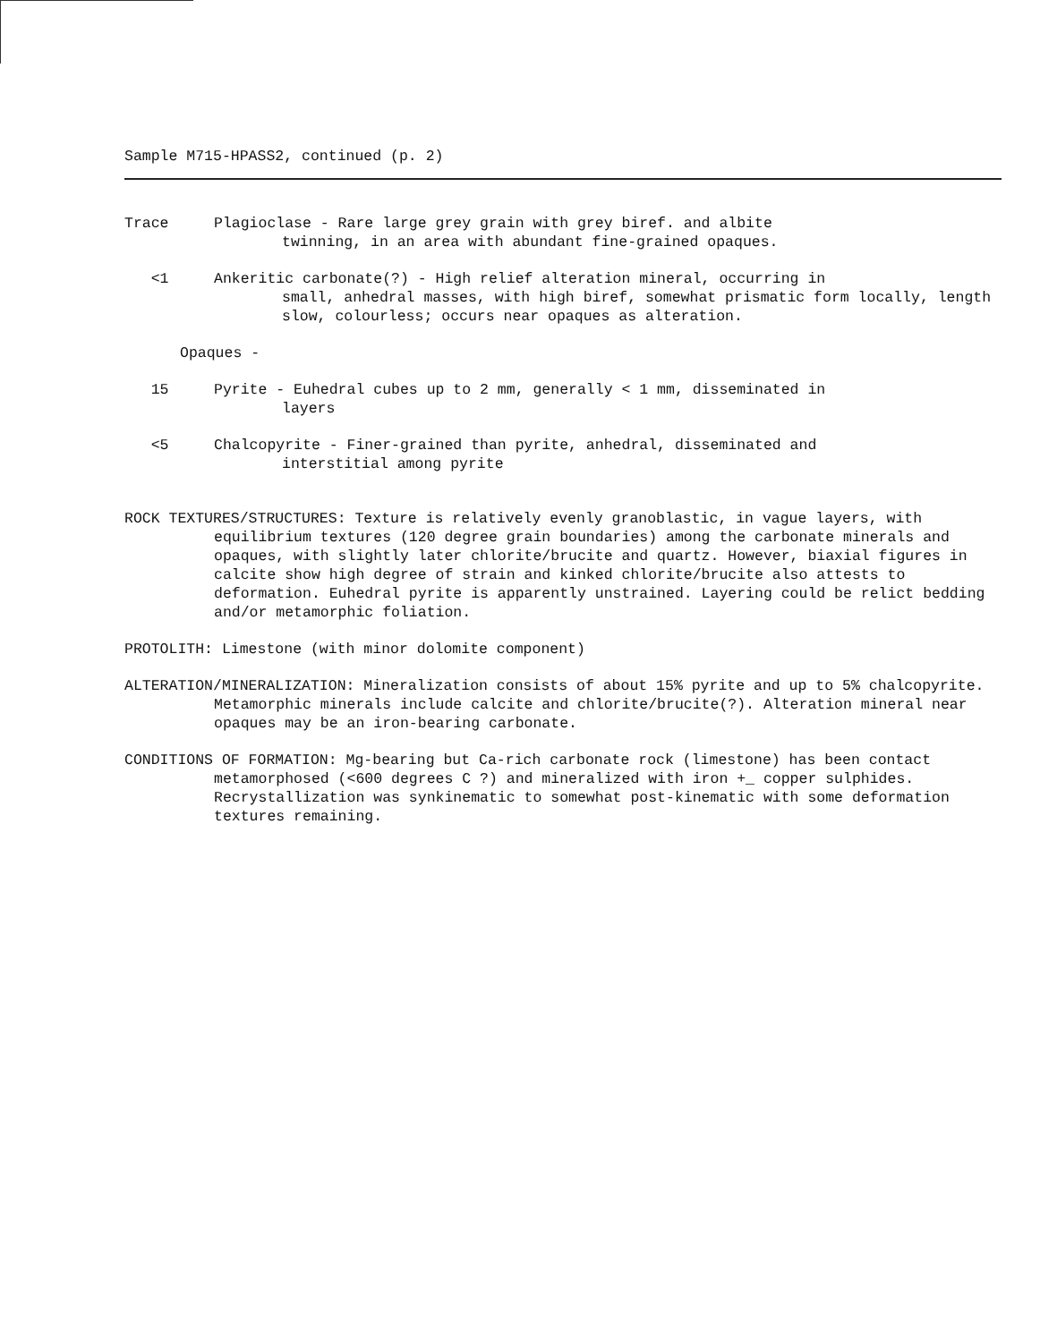Sample M715-HPASS2, continued (p. 2)
Trace Plagioclase - Rare large grey grain with grey biref. and albite
twinning, in an area with abundant fine-grained opaques.
<1 Ankeritic carbonate(?) - High relief alteration mineral, occurring in
small, anhedral masses, with high biref, somewhat prismatic form locally, length slow, colourless; occurs near opaques as alteration.
Opaques -
15 Pyrite - Euhedral cubes up to 2 mm, generally < 1 mm, disseminated in
layers
<5 Chalcopyrite - Finer-grained than pyrite, anhedral, disseminated and
interstitial among pyrite
ROCK TEXTURES/STRUCTURES: Texture is relatively evenly granoblastic, in vague layers, with equilibrium textures (120 degree grain boundaries) among the carbonate minerals and opaques, with slightly later chlorite/brucite and quartz. However, biaxial figures in calcite show high degree of strain and kinked chlorite/brucite also attests to deformation. Euhedral pyrite is apparently unstrained. Layering could be relict bedding and/or metamorphic foliation.
PROTOLITH: Limestone (with minor dolomite component)
ALTERATION/MINERALIZATION: Mineralization consists of about 15% pyrite and up to 5% chalcopyrite. Metamorphic minerals include calcite and chlorite/brucite(?). Alteration mineral near opaques may be an iron-bearing carbonate.
CONDITIONS OF FORMATION: Mg-bearing but Ca-rich carbonate rock (limestone) has been contact metamorphosed (<600 degrees C ?) and mineralized with iron +_ copper sulphides. Recrystallization was synkinematic to somewhat post-kinematic with some deformation textures remaining.